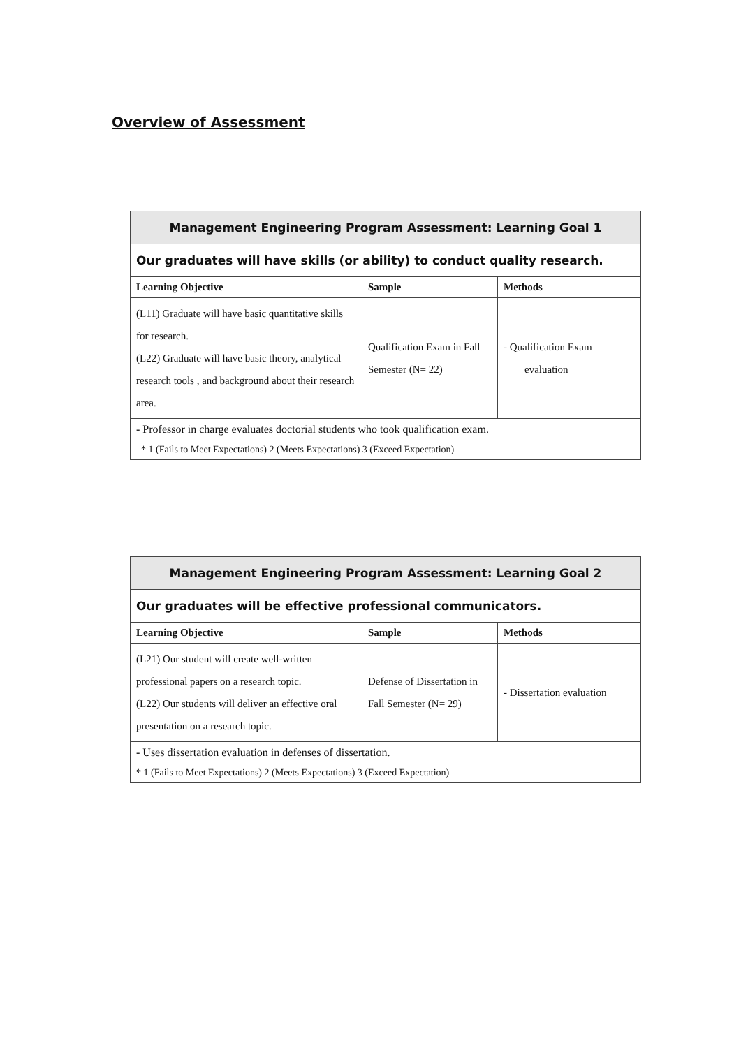Overview of Assessment
| Management Engineering Program Assessment: Learning Goal 1 | | |
| --- | --- | --- |
| Our graduates will have skills (or ability) to conduct quality research. | | |
| Learning Objective | Sample | Methods |
| (L11) Graduate will have basic quantitative skills for research. (L22) Graduate will have basic theory, analytical research tools , and background about their research area. | Qualification Exam in Fall Semester (N= 22) | - Qualification Exam evaluation |
| - Professor in charge evaluates doctorial students who took qualification exam. | | |
| * 1 (Fails to Meet Expectations) 2 (Meets Expectations) 3 (Exceed Expectation) | | |
| Management Engineering Program Assessment: Learning Goal 2 | | |
| --- | --- | --- |
| Our graduates will be effective professional communicators. | | |
| Learning Objective | Sample | Methods |
| (L21) Our student will create well-written professional papers on a research topic. (L22) Our students will deliver an effective oral presentation on a research topic. | Defense of Dissertation in Fall Semester (N= 29) | - Dissertation evaluation |
| - Uses dissertation evaluation in defenses of dissertation. | | |
| * 1 (Fails to Meet Expectations) 2 (Meets Expectations) 3 (Exceed Expectation) | | |